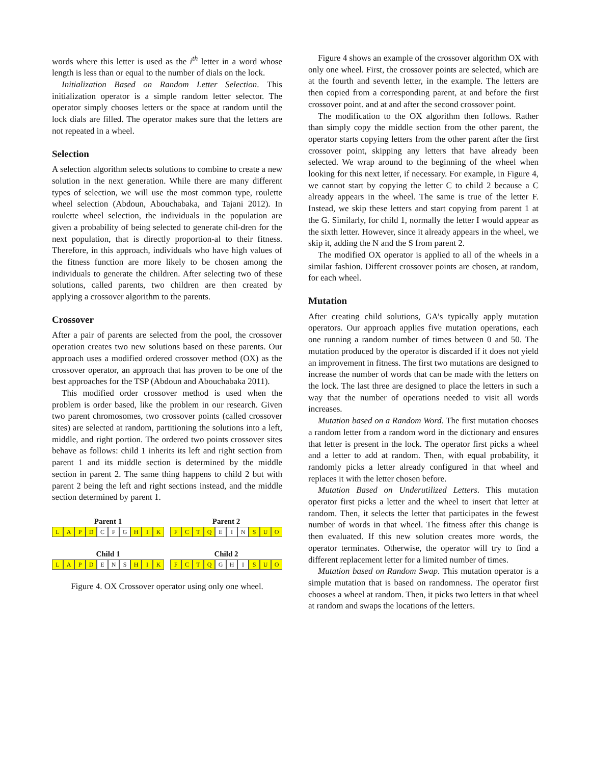words where this letter is used as the i<sup>th</sup> letter in a word whose length is less than or equal to the number of dials on the lock.
Initialization Based on Random Letter Selection. This initialization operator is a simple random letter selector. The operator simply chooses letters or the space at random until the lock dials are filled. The operator makes sure that the letters are not repeated in a wheel.
Selection
A selection algorithm selects solutions to combine to create a new solution in the next generation. While there are many different types of selection, we will use the most common type, roulette wheel selection (Abdoun, Abouchabaka, and Tajani 2012). In roulette wheel selection, the individuals in the population are given a probability of being selected to generate chil-dren for the next population, that is directly proportion-al to their fitness. Therefore, in this approach, individuals who have high values of the fitness function are more likely to be chosen among the individuals to generate the children. After selecting two of these solutions, called parents, two children are then created by applying a crossover algorithm to the parents.
Crossover
After a pair of parents are selected from the pool, the crossover operation creates two new solutions based on these parents. Our approach uses a modified ordered crossover method (OX) as the crossover operator, an approach that has proven to be one of the best approaches for the TSP (Abdoun and Abouchabaka 2011).
This modified order crossover method is used when the problem is order based, like the problem in our research. Given two parent chromosomes, two crossover points (called crossover sites) are selected at random, partitioning the solutions into a left, middle, and right portion. The ordered two points crossover sites behave as follows: child 1 inherits its left and right section from parent 1 and its middle section is determined by the middle section in parent 2. The same thing happens to child 2 but with parent 2 being the left and right sections instead, and the middle section determined by parent 1.
Parent 1
LAPD C F G HIK
Child 1
LAPD E N S HIK
Parent 2
FCTQ E I N SUO
Child 2
FCTQ G H I SUO
Figure 4. OX Crossover operator using only one wheel.
Figure 4 shows an example of the crossover algorithm OX with only one wheel. First, the crossover points are selected, which are at the fourth and seventh letter, in the example. The letters are then copied from a corresponding parent, at and before the first crossover point. and at and after the second crossover point.
The modification to the OX algorithm then follows. Rather than simply copy the middle section from the other parent, the operator starts copying letters from the other parent after the first crossover point, skipping any letters that have already been selected. We wrap around to the beginning of the wheel when looking for this next letter, if necessary. For example, in Figure 4, we cannot start by copying the letter C to child 2 because a C already appears in the wheel. The same is true of the letter F. Instead, we skip these letters and start copying from parent 1 at the G. Similarly, for child 1, normally the letter I would appear as the sixth letter. However, since it already appears in the wheel, we skip it, adding the N and the S from parent 2.
The modified OX operator is applied to all of the wheels in a similar fashion. Different crossover points are chosen, at random, for each wheel.
Mutation
After creating child solutions, GA’s typically apply mutation operators. Our approach applies five mutation operations, each one running a random number of times between 0 and 50. The mutation produced by the operator is discarded if it does not yield an improvement in fitness. The first two mutations are designed to increase the number of words that can be made with the letters on the lock. The last three are designed to place the letters in such a way that the number of operations needed to visit all words increases.
Mutation based on a Random Word. The first mutation chooses a random letter from a random word in the dictionary and ensures that letter is present in the lock. The operator first picks a wheel and a letter to add at random. Then, with equal probability, it randomly picks a letter already configured in that wheel and replaces it with the letter chosen before.
Mutation Based on Underutilized Letters. This mutation operator first picks a letter and the wheel to insert that letter at random. Then, it selects the letter that participates in the fewest number of words in that wheel. The fitness after this change is then evaluated. If this new solution creates more words, the operator terminates. Otherwise, the operator will try to find a different replacement letter for a limited number of times.
Mutation based on Random Swap. This mutation operator is a simple mutation that is based on randomness. The operator first chooses a wheel at random. Then, it picks two letters in that wheel at random and swaps the locations of the letters.